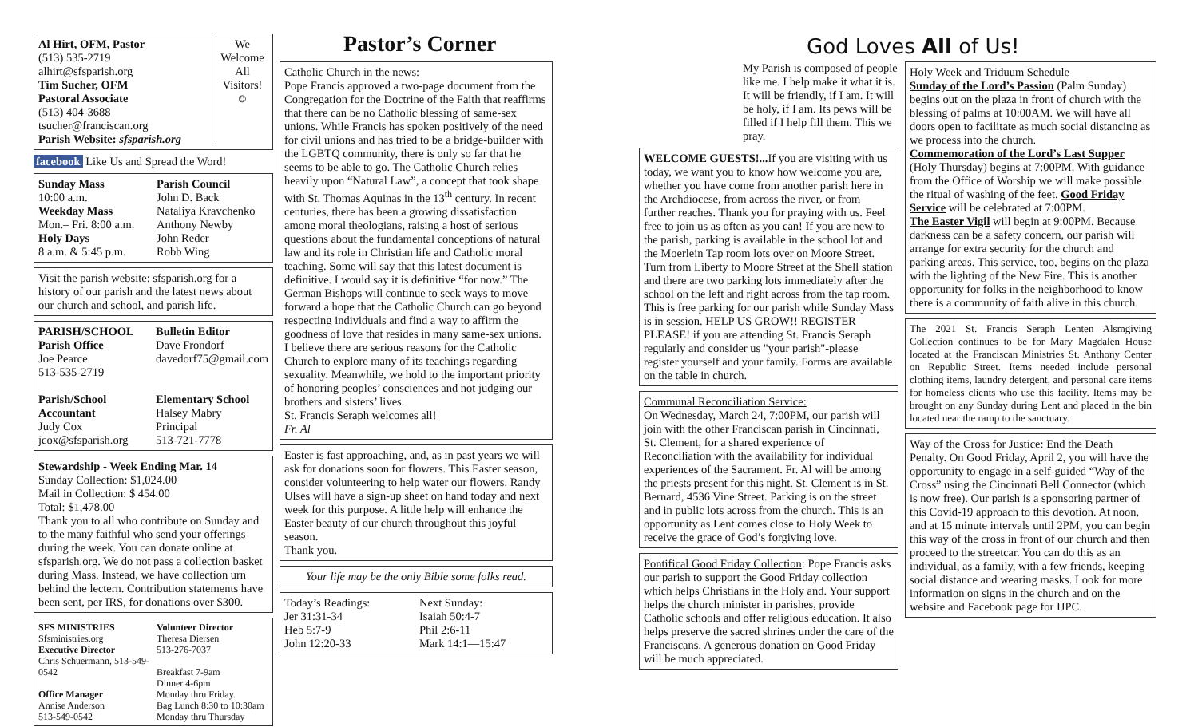Al Hirt, OFM, Pastor
(513) 535-2719
alhirt@sfsparish.org
Tim Sucher, OFM
Pastoral Associate
(513) 404-3688
tsucher@franciscan.org
Parish Website: sfsparish.org
We Welcome All Visitors!
☺
facebook Like Us and Spread the Word!
Sunday Mass
10:00 a.m.
Weekday Mass
Mon.– Fri. 8:00 a.m.
Holy Days
8 a.m. & 5:45 p.m.
Parish Council
John D. Back
Nataliya Kravchenko
Anthony Newby
John Reder
Robb Wing
Visit the parish website: sfsparish.org for a history of our parish and the latest news about our church and school, and parish life.
PARISH/SCHOOL
Parish Office
Joe Pearce
513-535-2719
Parish/School Accountant
Judy Cox
jcox@sfsparish.org
Bulletin Editor
Dave Frondorf
davedorf75@gmail.com
Elementary School
Halsey Mabry
Principal
513-721-7778
Stewardship - Week Ending Mar. 14
Sunday Collection: $1,024.00
Mail in Collection: $ 454.00
Total: $1,478.00
Thank you to all who contribute on Sunday and to the many faithful who send your offerings during the week. You can donate online at sfsparish.org. We do not pass a collection basket during Mass. Instead, we have collection urn behind the lectern. Contribution statements have been sent, per IRS, for donations over $300.
SFS MINISTRIES
Sfsministries.org
Executive Director
Chris Schuermann, 513-549-0542
Office Manager
Annise Anderson
513-549-0542
Volunteer Director
Theresa Diersen
513-276-7037
Breakfast 7-9am
Dinner 4-6pm
Monday thru Friday.
Bag Lunch 8:30 to 10:30am
Monday thru Thursday
Pastor’s Corner
Catholic Church in the news:
Pope Francis approved a two-page document from the Congregation for the Doctrine of the Faith that reaffirms that there can be no Catholic blessing of same-sex unions. While Francis has spoken positively of the need for civil unions and has tried to be a bridge-builder with the LGBTQ community, there is only so far that he seems to be able to go. The Catholic Church relies heavily upon “Natural Law”, a concept that took shape with St. Thomas Aquinas in the 13<sup>th</sup> century. In recent centuries, there has been a growing dissatisfaction among moral theologians, raising a host of serious questions about the fundamental conceptions of natural law and its role in Christian life and Catholic moral teaching. Some will say that this latest document is definitive. I would say it is definitive “for now.” The German Bishops will continue to seek ways to move forward a hope that the Catholic Church can go beyond respecting individuals and find a way to affirm the goodness of love that resides in many same-sex unions.
I believe there are serious reasons for the Catholic Church to explore many of its teachings regarding sexuality. Meanwhile, we hold to the important priority of honoring peoples’ consciences and not judging our brothers and sisters’ lives.
St. Francis Seraph welcomes all!
Fr. Al
Easter is fast approaching, and, as in past years we will ask for donations soon for flowers. This Easter season, consider volunteering to help water our flowers. Randy Ulses will have a sign-up sheet on hand today and next week for this purpose. A little help will enhance the Easter beauty of our church throughout this joyful season.
Thank you.
Your life may be the only Bible some folks read.
Today’s Readings:
Jer 31:31-34
Heb 5:7-9
John 12:20-33
Next Sunday:
Isaiah 50:4-7
Phil 2:6-11
Mark 14:1—15:47
God Loves All of Us!
My Parish is composed of people like me. I help make it what it is. It will be friendly, if I am. It will be holy, if I am. Its pews will be filled if I help fill them. This we pray.
WELCOME GUESTS!... If you are visiting with us today, we want you to know how welcome you are, whether you have come from another parish here in the Archdiocese, from across the river, or from further reaches. Thank you for praying with us. Feel free to join us as often as you can! If you are new to the parish, parking is available in the school lot and the Moerlein Tap room lots over on Moore Street. Turn from Liberty to Moore Street at the Shell station and there are two parking lots immediately after the school on the left and right across from the tap room. This is free parking for our parish while Sunday Mass is in session. HELP US GROW!! REGISTER PLEASE! if you are attending St. Francis Seraph regularly and consider us "your parish"-please register yourself and your family. Forms are available on the table in church.
Communal Reconciliation Service:
On Wednesday, March 24, 7:00PM, our parish will join with the other Franciscan parish in Cincinnati, St. Clement, for a shared experience of Reconciliation with the availability for individual experiences of the Sacrament. Fr. Al will be among the priests present for this night. St. Clement is in St. Bernard, 4536 Vine Street. Parking is on the street and in public lots across from the church. This is an opportunity as Lent comes close to Holy Week to receive the grace of God’s forgiving love.
Pontifical Good Friday Collection: Pope Francis asks our parish to support the Good Friday collection which helps Christians in the Holy and. Your support helps the church minister in parishes, provide Catholic schools and offer religious education. It also helps preserve the sacred shrines under the care of the Franciscans. A generous donation on Good Friday will be much appreciated.
Holy Week and Triduum Schedule
Sunday of the Lord’s Passion (Palm Sunday) begins out on the plaza in front of church with the blessing of palms at 10:00AM. We will have all doors open to facilitate as much social distancing as we process into the church.
Commemoration of the Lord’s Last Supper (Holy Thursday) begins at 7:00PM. With guidance from the Office of Worship we will make possible the ritual of washing of the feet. Good Friday Service will be celebrated at 7:00PM.
The Easter Vigil will begin at 9:00PM. Because darkness can be a safety concern, our parish will arrange for extra security for the church and parking areas. This service, too, begins on the plaza with the lighting of the New Fire. This is another opportunity for folks in the neighborhood to know there is a community of faith alive in this church.
The 2021 St. Francis Seraph Lenten Alsmgiving Collection continues to be for Mary Magdalen House located at the Franciscan Ministries St. Anthony Center on Republic Street. Items needed include personal clothing items, laundry detergent, and personal care items for homeless clients who use this facility. Items may be brought on any Sunday during Lent and placed in the bin located near the ramp to the sanctuary.
Way of the Cross for Justice: End the Death Penalty. On Good Friday, April 2, you will have the opportunity to engage in a self-guided “Way of the Cross” using the Cincinnati Bell Connector (which is now free). Our parish is a sponsoring partner of this Covid-19 approach to this devotion. At noon, and at 15 minute intervals until 2PM, you can begin this way of the cross in front of our church and then proceed to the streetcar. You can do this as an individual, as a family, with a few friends, keeping social distance and wearing masks. Look for more information on signs in the church and on the website and Facebook page for IJPC.